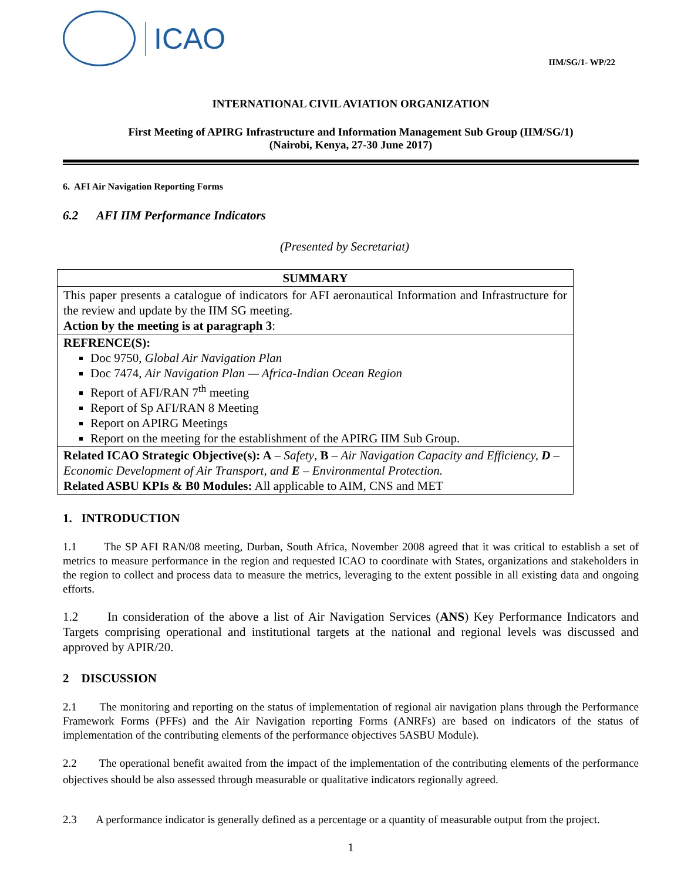ICAO
IIM/SG/1- WP/22
INTERNATIONAL CIVIL AVIATION ORGANIZATION
First Meeting of APIRG Infrastructure and Information Management Sub Group (IIM/SG/1)
(Nairobi, Kenya, 27-30 June 2017)
6. AFI Air Navigation Reporting Forms
6.2 AFI IIM Performance Indicators
(Presented by Secretariat)
| SUMMARY |
| This paper presents a catalogue of indicators for AFI aeronautical Information and Infrastructure for the review and update by the IIM SG meeting. Action by the meeting is at paragraph 3 : |
| REFRENCE(S): Doc 9750, Global Air Navigation Plan Doc 7474, Air Navigation Plan — Africa-Indian Ocean Region Report of AFI/RAN 7<sup>th</sup> meeting Report of Sp AFI/RAN 8 Meeting Report on APIRG Meetings Report on the meeting for the establishment of the APIRG IIM Sub Group. |
| Related ICAO Strategic Objective(s): A – Safety , B – Air Navigation Capacity and Efficiency, D – Economic Development of Air Transport, and E – Environmental Protection. Related ASBU KPIs & B0 Modules: All applicable to AIM, CNS and MET |
1. INTRODUCTION
1.1 The SP AFI RAN/08 meeting, Durban, South Africa, November 2008 agreed that it was critical to establish a set of metrics to measure performance in the region and requested ICAO to coordinate with States, organizations and stakeholders in the region to collect and process data to measure the metrics, leveraging to the extent possible in all existing data and ongoing efforts.
1.2 In consideration of the above a list of Air Navigation Services (ANS) Key Performance Indicators and Targets comprising operational and institutional targets at the national and regional levels was discussed and approved by APIR/20.
2 DISCUSSION
2.1 The monitoring and reporting on the status of implementation of regional air navigation plans through the Performance Framework Forms (PFFs) and the Air Navigation reporting Forms (ANRFs) are based on indicators of the status of implementation of the contributing elements of the performance objectives 5ASBU Module).
2.2 The operational benefit awaited from the impact of the implementation of the contributing elements of the performance objectives should be also assessed through measurable or qualitative indicators regionally agreed.
2.3 A performance indicator is generally defined as a percentage or a quantity of measurable output from the project.
1